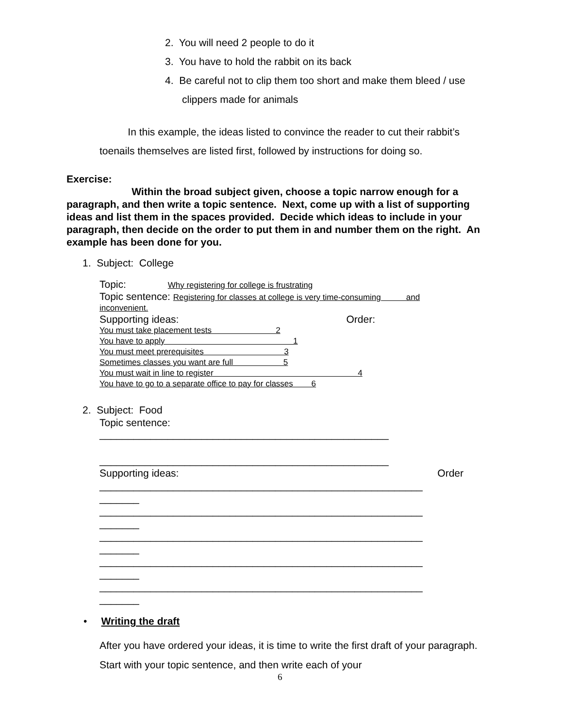2. You will need 2 people to do it
3. You have to hold the rabbit on its back
4. Be careful not to clip them too short and make them bleed / use
clippers made for animals
In this example, the ideas listed to convince the reader to cut their rabbit’s toenails themselves are listed first, followed by instructions for doing so.
Exercise:
Within the broad subject given, choose a topic narrow enough for a paragraph, and then write a topic sentence. Next, come up with a list of supporting ideas and list them in the spaces provided. Decide which ideas to include in your paragraph, then decide on the order to put them in and number them on the right. An example has been done for you.
1. Subject: College
Topic: Why registering for college is frustrating
Topic sentence: Registering for classes at college is very time-consuming and
inconvenient.
Supporting ideas: Order:
You must take placement tests 2
You have to apply 1
You must meet prerequisites 3
Sometimes classes you want are full 5
You must wait in line to register 4
You have to go to a separate office to pay for classes 6
2. Subject: Food
Topic sentence:
___________________________________________________
___________________________________________________
Supporting ideas: Order
_________________________________________________________
_______
_________________________________________________________
_______
_________________________________________________________
_______
_________________________________________________________
_______
_________________________________________________________
_______
• Writing the draft
After you have ordered your ideas, it is time to write the first draft of your paragraph. Start with your topic sentence, and then write each of your
6